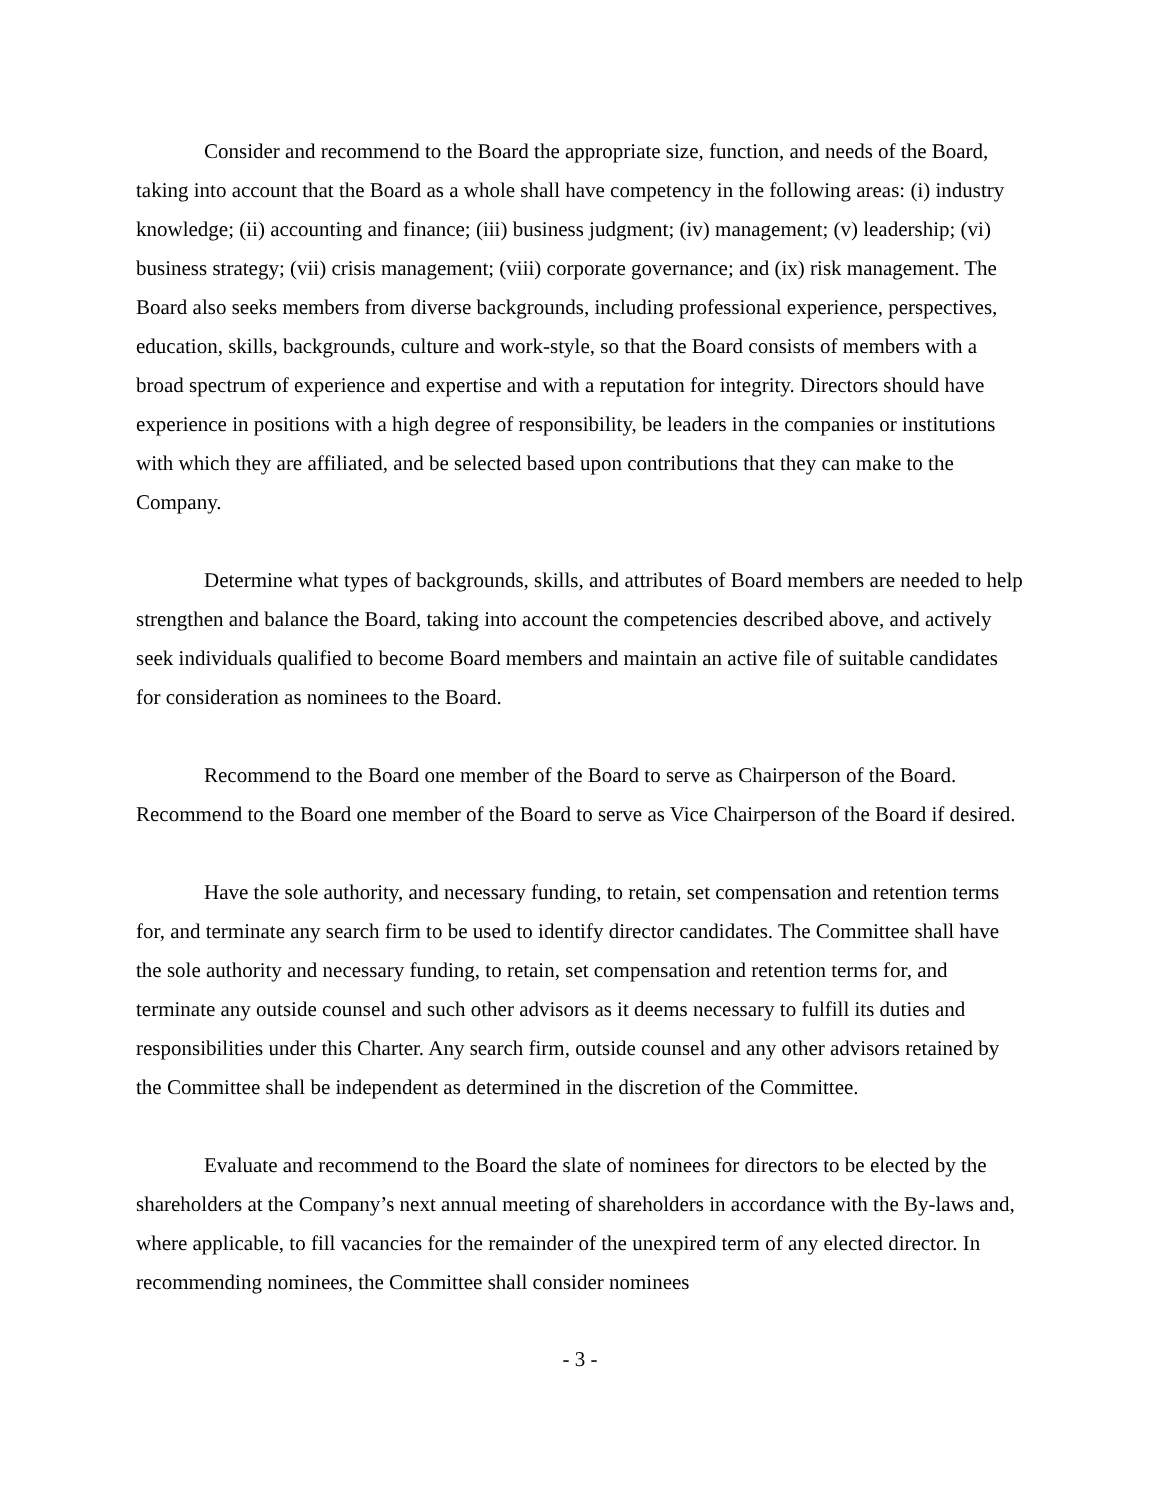Consider and recommend to the Board the appropriate size, function, and needs of the Board, taking into account that the Board as a whole shall have competency in the following areas: (i) industry knowledge; (ii) accounting and finance; (iii) business judgment; (iv) management; (v) leadership; (vi) business strategy; (vii) crisis management; (viii) corporate governance; and (ix) risk management. The Board also seeks members from diverse backgrounds, including professional experience, perspectives, education, skills, backgrounds, culture and work-style, so that the Board consists of members with a broad spectrum of experience and expertise and with a reputation for integrity. Directors should have experience in positions with a high degree of responsibility, be leaders in the companies or institutions with which they are affiliated, and be selected based upon contributions that they can make to the Company.
Determine what types of backgrounds, skills, and attributes of Board members are needed to help strengthen and balance the Board, taking into account the competencies described above, and actively seek individuals qualified to become Board members and maintain an active file of suitable candidates for consideration as nominees to the Board.
Recommend to the Board one member of the Board to serve as Chairperson of the Board. Recommend to the Board one member of the Board to serve as Vice Chairperson of the Board if desired.
Have the sole authority, and necessary funding, to retain, set compensation and retention terms for, and terminate any search firm to be used to identify director candidates. The Committee shall have the sole authority and necessary funding, to retain, set compensation and retention terms for, and terminate any outside counsel and such other advisors as it deems necessary to fulfill its duties and responsibilities under this Charter. Any search firm, outside counsel and any other advisors retained by the Committee shall be independent as determined in the discretion of the Committee.
Evaluate and recommend to the Board the slate of nominees for directors to be elected by the shareholders at the Company’s next annual meeting of shareholders in accordance with the By-laws and, where applicable, to fill vacancies for the remainder of the unexpired term of any elected director. In recommending nominees, the Committee shall consider nominees
- 3 -